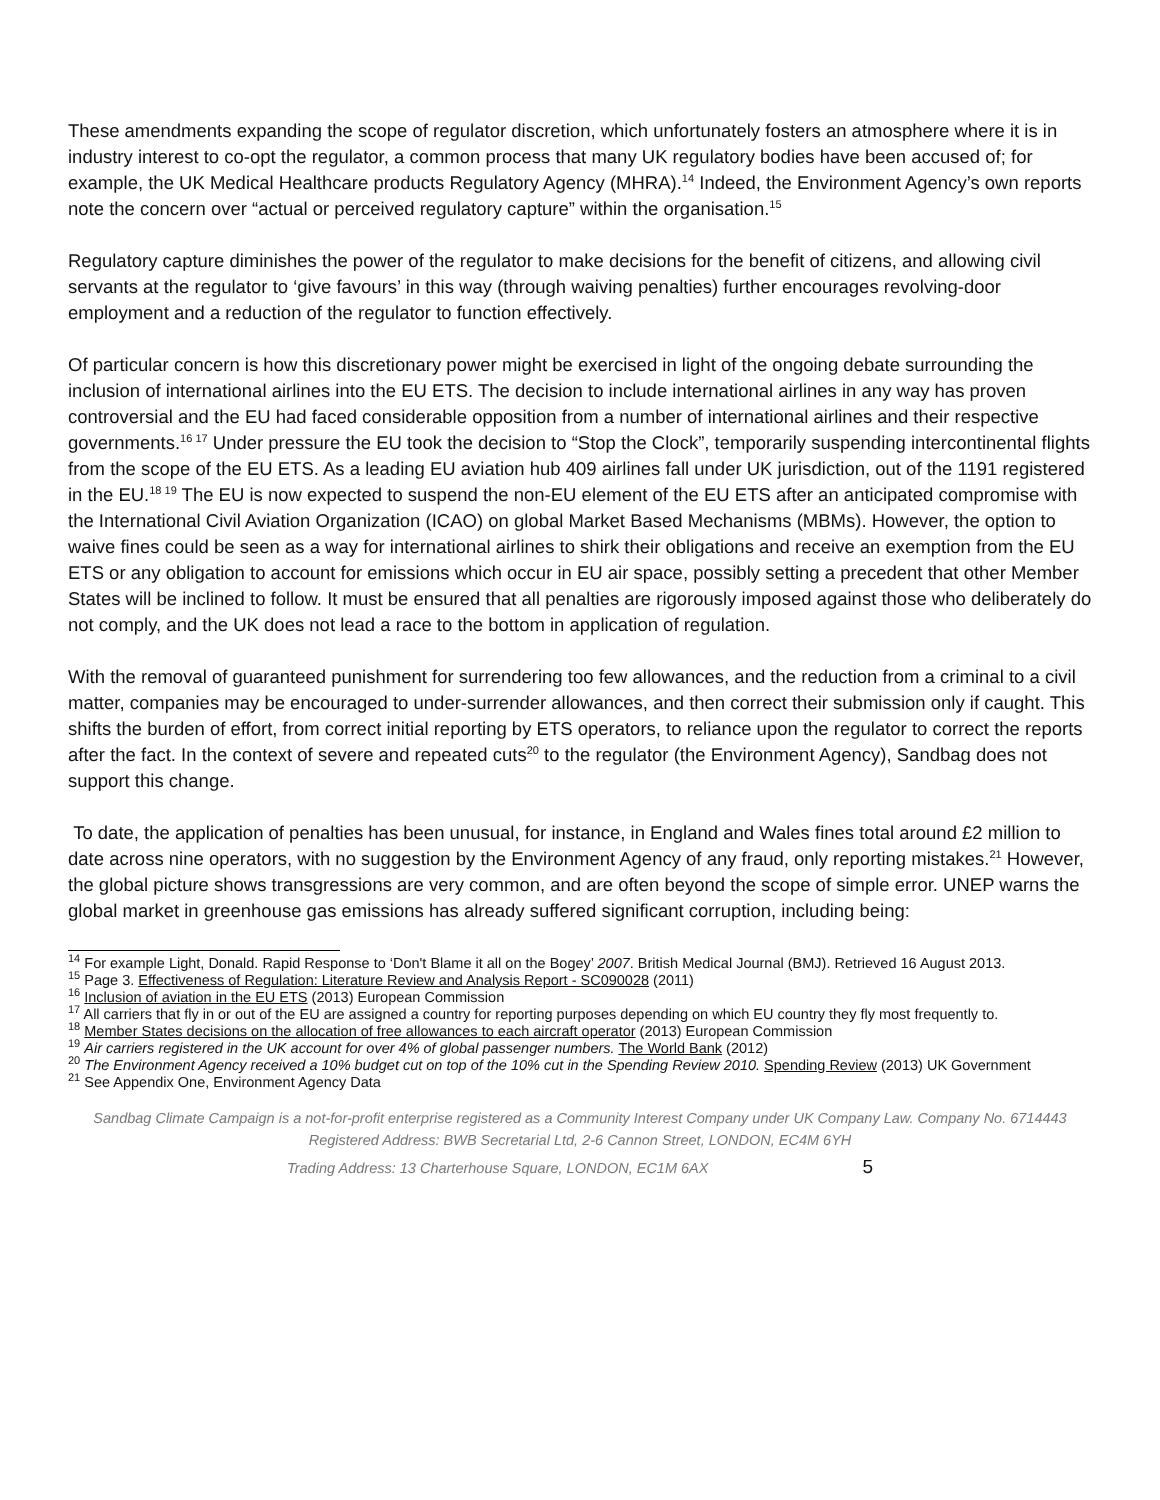These amendments expanding the scope of regulator discretion, which unfortunately fosters an atmosphere where it is in industry interest to co-opt the regulator, a common process that many UK regulatory bodies have been accused of; for example, the UK Medical Healthcare products Regulatory Agency (MHRA).<sup>14</sup> Indeed, the Environment Agency’s own reports note the concern over “actual or perceived regulatory capture” within the organisation.<sup>15</sup>
Regulatory capture diminishes the power of the regulator to make decisions for the benefit of citizens, and allowing civil servants at the regulator to ‘give favours’ in this way (through waiving penalties) further encourages revolving-door employment and a reduction of the regulator to function effectively.
Of particular concern is how this discretionary power might be exercised in light of the ongoing debate surrounding the inclusion of international airlines into the EU ETS. The decision to include international airlines in any way has proven controversial and the EU had faced considerable opposition from a number of international airlines and their respective governments.<sup>16 17</sup> Under pressure the EU took the decision to “Stop the Clock”, temporarily suspending intercontinental flights from the scope of the EU ETS. As a leading EU aviation hub 409 airlines fall under UK jurisdiction, out of the 1191 registered in the EU.<sup>18 19</sup> The EU is now expected to suspend the non-EU element of the EU ETS after an anticipated compromise with the International Civil Aviation Organization (ICAO) on global Market Based Mechanisms (MBMs). However, the option to waive fines could be seen as a way for international airlines to shirk their obligations and receive an exemption from the EU ETS or any obligation to account for emissions which occur in EU air space, possibly setting a precedent that other Member States will be inclined to follow. It must be ensured that all penalties are rigorously imposed against those who deliberately do not comply, and the UK does not lead a race to the bottom in application of regulation.
With the removal of guaranteed punishment for surrendering too few allowances, and the reduction from a criminal to a civil matter, companies may be encouraged to under-surrender allowances, and then correct their submission only if caught. This shifts the burden of effort, from correct initial reporting by ETS operators, to reliance upon the regulator to correct the reports after the fact. In the context of severe and repeated cuts<sup>20</sup> to the regulator (the Environment Agency), Sandbag does not support this change.
To date, the application of penalties has been unusual, for instance, in England and Wales fines total around £2 million to date across nine operators, with no suggestion by the Environment Agency of any fraud, only reporting mistakes.<sup>21</sup> However, the global picture shows transgressions are very common, and are often beyond the scope of simple error. UNEP warns the global market in greenhouse gas emissions has already suffered significant corruption, including being:
<sup>14</sup> For example Light, Donald. Rapid Response to ‘Don't Blame it all on the Bogey’ 2007. British Medical Journal (BMJ). Retrieved 16 August 2013.
<sup>15</sup> Page 3. Effectiveness of Regulation: Literature Review and Analysis Report - SC090028 (2011)
<sup>16</sup> Inclusion of aviation in the EU ETS (2013) European Commission
<sup>17</sup> All carriers that fly in or out of the EU are assigned a country for reporting purposes depending on which EU country they fly most frequently to.
<sup>18</sup> Member States decisions on the allocation of free allowances to each aircraft operator (2013) European Commission
<sup>19</sup> Air carriers registered in the UK account for over 4% of global passenger numbers. The World Bank (2012)
<sup>20</sup> The Environment Agency received a 10% budget cut on top of the 10% cut in the Spending Review 2010. Spending Review (2013) UK Government
<sup>21</sup> See Appendix One, Environment Agency Data
Sandbag Climate Campaign is a not-for-profit enterprise registered as a Community Interest Company under UK Company Law. Company No. 6714443
Registered Address: BWB Secretarial Ltd, 2-6 Cannon Street, LONDON, EC4M 6YH
Trading Address: 13 Charterhouse Square, LONDON, EC1M 6AX 5